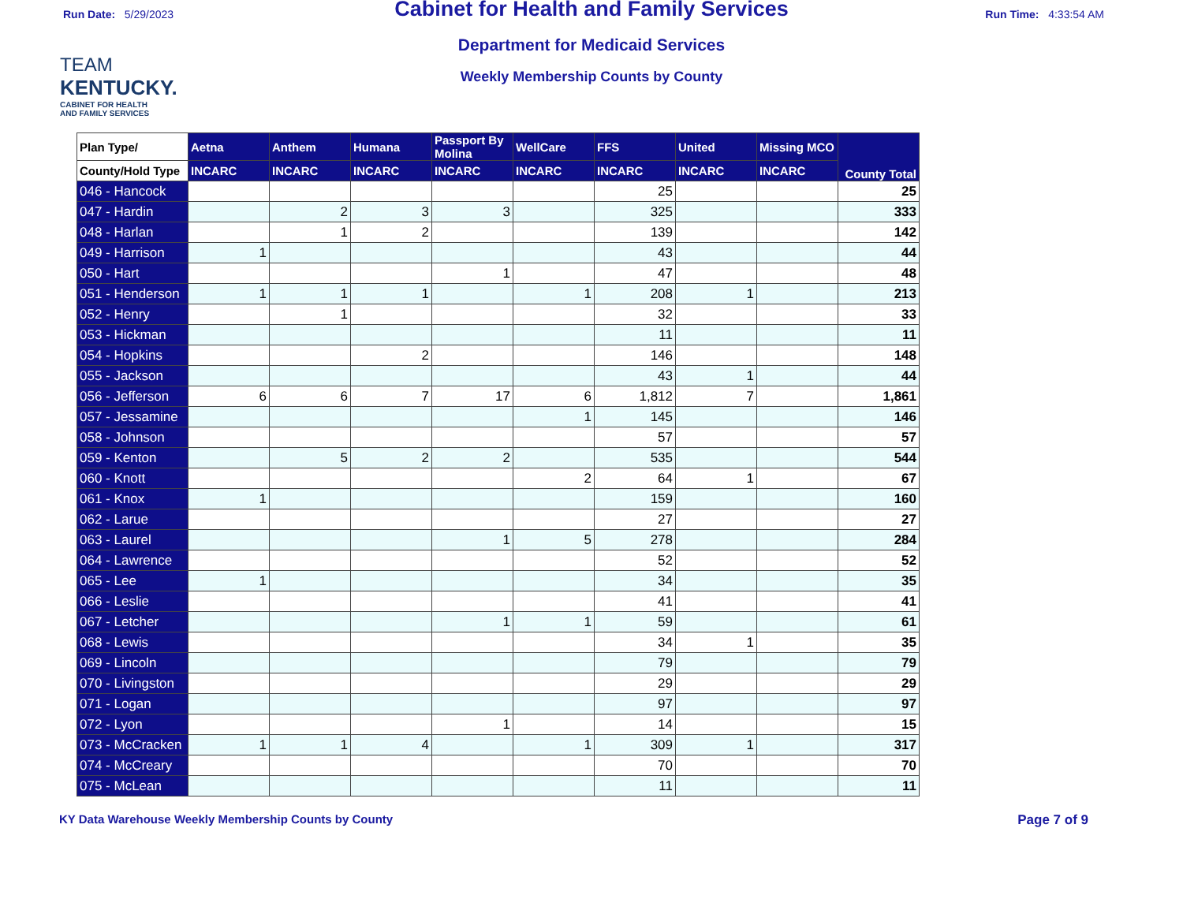Run Date: 5/29/2023 Run Time: 4:33:54 AM
Cabinet for Health and Family Services
TEAM
KENTUCKY.
CABINET FOR HEALTH
AND FAMILY SERVICES
Department for Medicaid Services
Weekly Membership Counts by County
| Plan Type/ | Aetna | Anthem | Humana | Passport By Molina | WellCare | FFS | United | Missing MCO | County Total |
| --- | --- | --- | --- | --- | --- | --- | --- | --- | --- |
| County/Hold Type | INCARC | INCARC | INCARC | INCARC | INCARC | INCARC | INCARC | INCARC | |
| 046 - Hancock | | | | | | 25 | | | 25 |
| 047 - Hardin | | 2 | 3 | 3 | | 325 | | | 333 |
| 048 - Harlan | | 1 | 2 | | | 139 | | | 142 |
| 049 - Harrison | 1 | | | | | 43 | | | 44 |
| 050 - Hart | | | | 1 | | 47 | | | 48 |
| 051 - Henderson | 1 | 1 | 1 | | 1 | 208 | 1 | | 213 |
| 052 - Henry | | 1 | | | | 32 | | | 33 |
| 053 - Hickman | | | | | | 11 | | | 11 |
| 054 - Hopkins | | | 2 | | | 146 | | | 148 |
| 055 - Jackson | | | | | | 43 | 1 | | 44 |
| 056 - Jefferson | 6 | 6 | 7 | 17 | 6 | 1,812 | 7 | | 1,861 |
| 057 - Jessamine | | | | | 1 | 145 | | | 146 |
| 058 - Johnson | | | | | | 57 | | | 57 |
| 059 - Kenton | | 5 | 2 | 2 | | 535 | | | 544 |
| 060 - Knott | | | | | 2 | 64 | 1 | | 67 |
| 061 - Knox | 1 | | | | | 159 | | | 160 |
| 062 - Larue | | | | | | 27 | | | 27 |
| 063 - Laurel | | | | 1 | 5 | 278 | | | 284 |
| 064 - Lawrence | | | | | | 52 | | | 52 |
| 065 - Lee | 1 | | | | | 34 | | | 35 |
| 066 - Leslie | | | | | | 41 | | | 41 |
| 067 - Letcher | | | | 1 | 1 | 59 | | | 61 |
| 068 - Lewis | | | | | | 34 | 1 | | 35 |
| 069 - Lincoln | | | | | | 79 | | | 79 |
| 070 - Livingston | | | | | | 29 | | | 29 |
| 071 - Logan | | | | | | 97 | | | 97 |
| 072 - Lyon | | | | 1 | | 14 | | | 15 |
| 073 - McCracken | 1 | 1 | 4 | | 1 | 309 | 1 | | 317 |
| 074 - McCreary | | | | | | 70 | | | 70 |
| 075 - McLean | | | | | | 11 | | | 11 |
KY Data Warehouse Weekly Membership Counts by County
Page 7 of 9